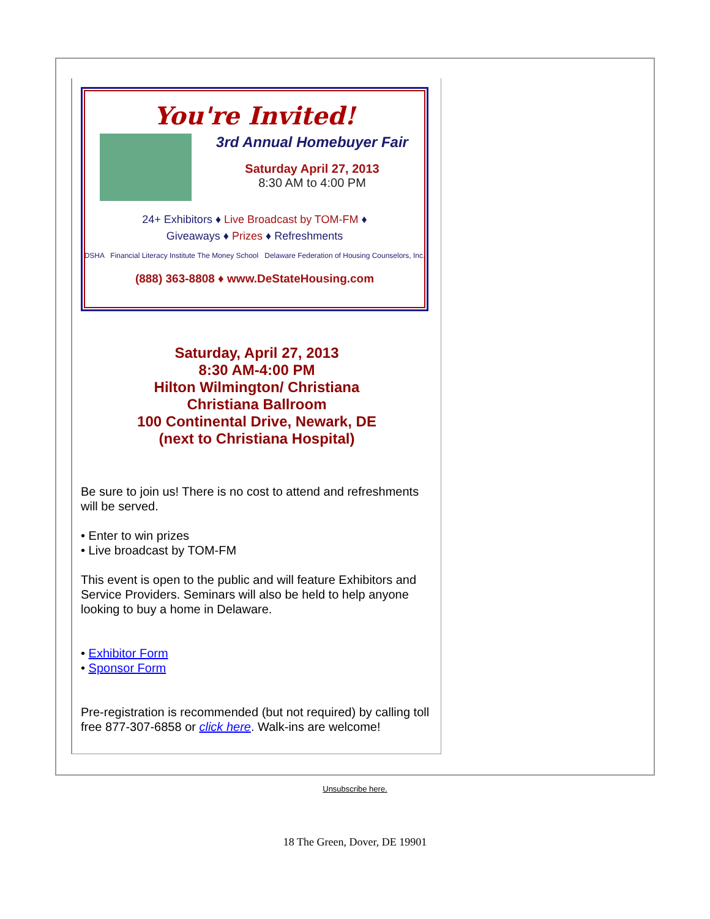You're Invited!
3rd Annual Homebuyer Fair
Saturday April 27, 2013
8:30 AM to 4:00 PM
24+ Exhibitors ♦ Live Broadcast by TOM-FM ♦
Giveaways ♦ Prizes ♦ Refreshments
DSHA Financial Literacy Institute The Money School Delaware Federation of Housing Counselors, Inc.
(888) 363-8808 ♦ www.DeStateHousing.com
Saturday, April 27, 2013
8:30 AM-4:00 PM
Hilton Wilmington/ Christiana
Christiana Ballroom
100 Continental Drive, Newark, DE
(next to Christiana Hospital)
Be sure to join us! There is no cost to attend and refreshments will be served.
• Enter to win prizes
• Live broadcast by TOM-FM
This event is open to the public and will feature Exhibitors and Service Providers. Seminars will also be held to help anyone looking to buy a home in Delaware.
• Exhibitor Form
• Sponsor Form
Pre-registration is recommended (but not required) by calling toll free 877-307-6858 or click here. Walk-ins are welcome!
Unsubscribe here.
18 The Green, Dover, DE 19901